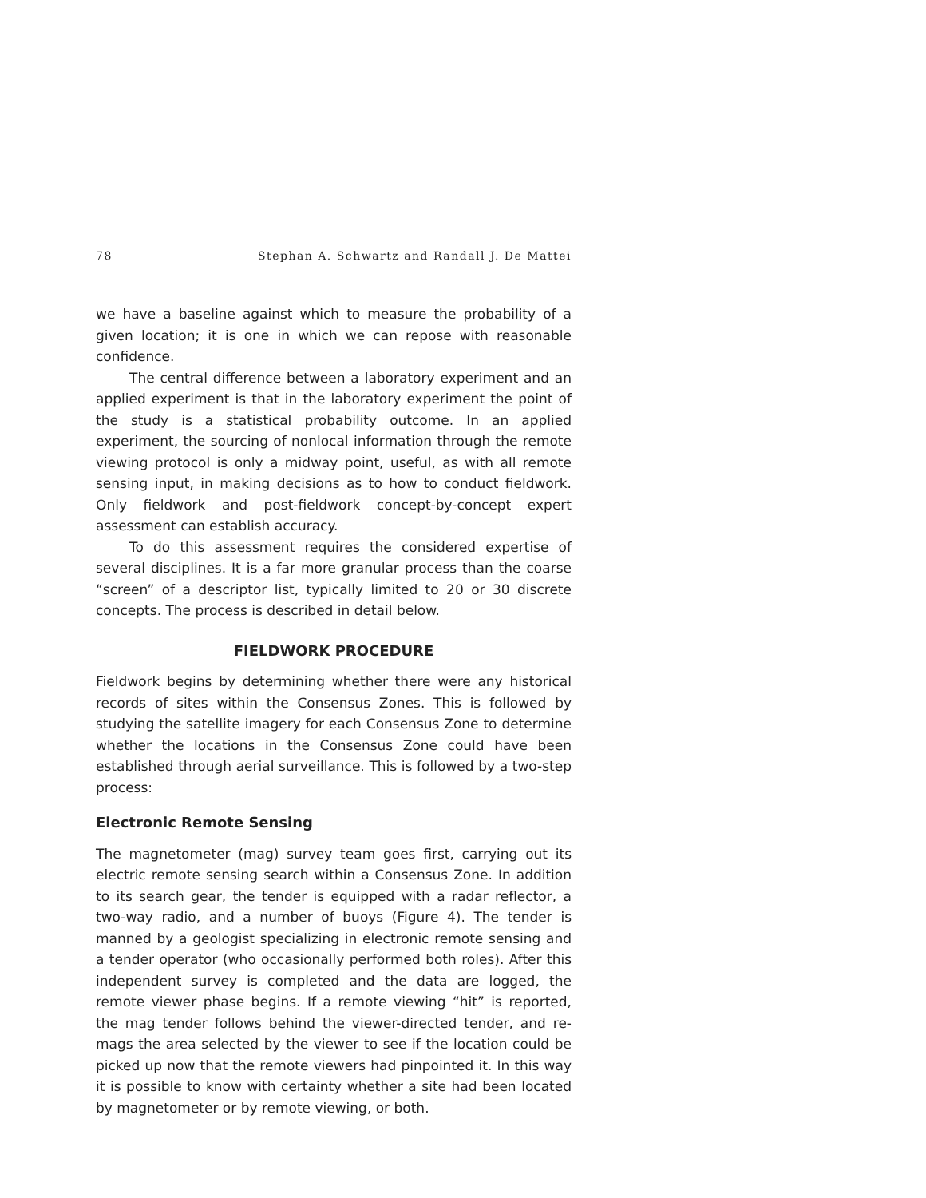78 Stephan A. Schwartz and Randall J. De Mattei
we have a baseline against which to measure the probability of a given location; it is one in which we can repose with reasonable confidence.
The central difference between a laboratory experiment and an applied experiment is that in the laboratory experiment the point of the study is a statistical probability outcome. In an applied experiment, the sourcing of nonlocal information through the remote viewing protocol is only a midway point, useful, as with all remote sensing input, in making decisions as to how to conduct fieldwork. Only fieldwork and post-fieldwork concept-by-concept expert assessment can establish accuracy.
To do this assessment requires the considered expertise of several disciplines. It is a far more granular process than the coarse “screen” of a descriptor list, typically limited to 20 or 30 discrete concepts. The process is described in detail below.
FIELDWORK PROCEDURE
Fieldwork begins by determining whether there were any historical records of sites within the Consensus Zones. This is followed by studying the satellite imagery for each Consensus Zone to determine whether the locations in the Consensus Zone could have been established through aerial surveillance. This is followed by a two-step process:
Electronic Remote Sensing
The magnetometer (mag) survey team goes first, carrying out its electric remote sensing search within a Consensus Zone. In addition to its search gear, the tender is equipped with a radar reflector, a two-way radio, and a number of buoys (Figure 4). The tender is manned by a geologist specializing in electronic remote sensing and a tender operator (who occasionally performed both roles). After this independent survey is completed and the data are logged, the remote viewer phase begins. If a remote viewing “hit” is reported, the mag tender follows behind the viewer-directed tender, and re-mags the area selected by the viewer to see if the location could be picked up now that the remote viewers had pinpointed it. In this way it is possible to know with certainty whether a site had been located by magnetometer or by remote viewing, or both.